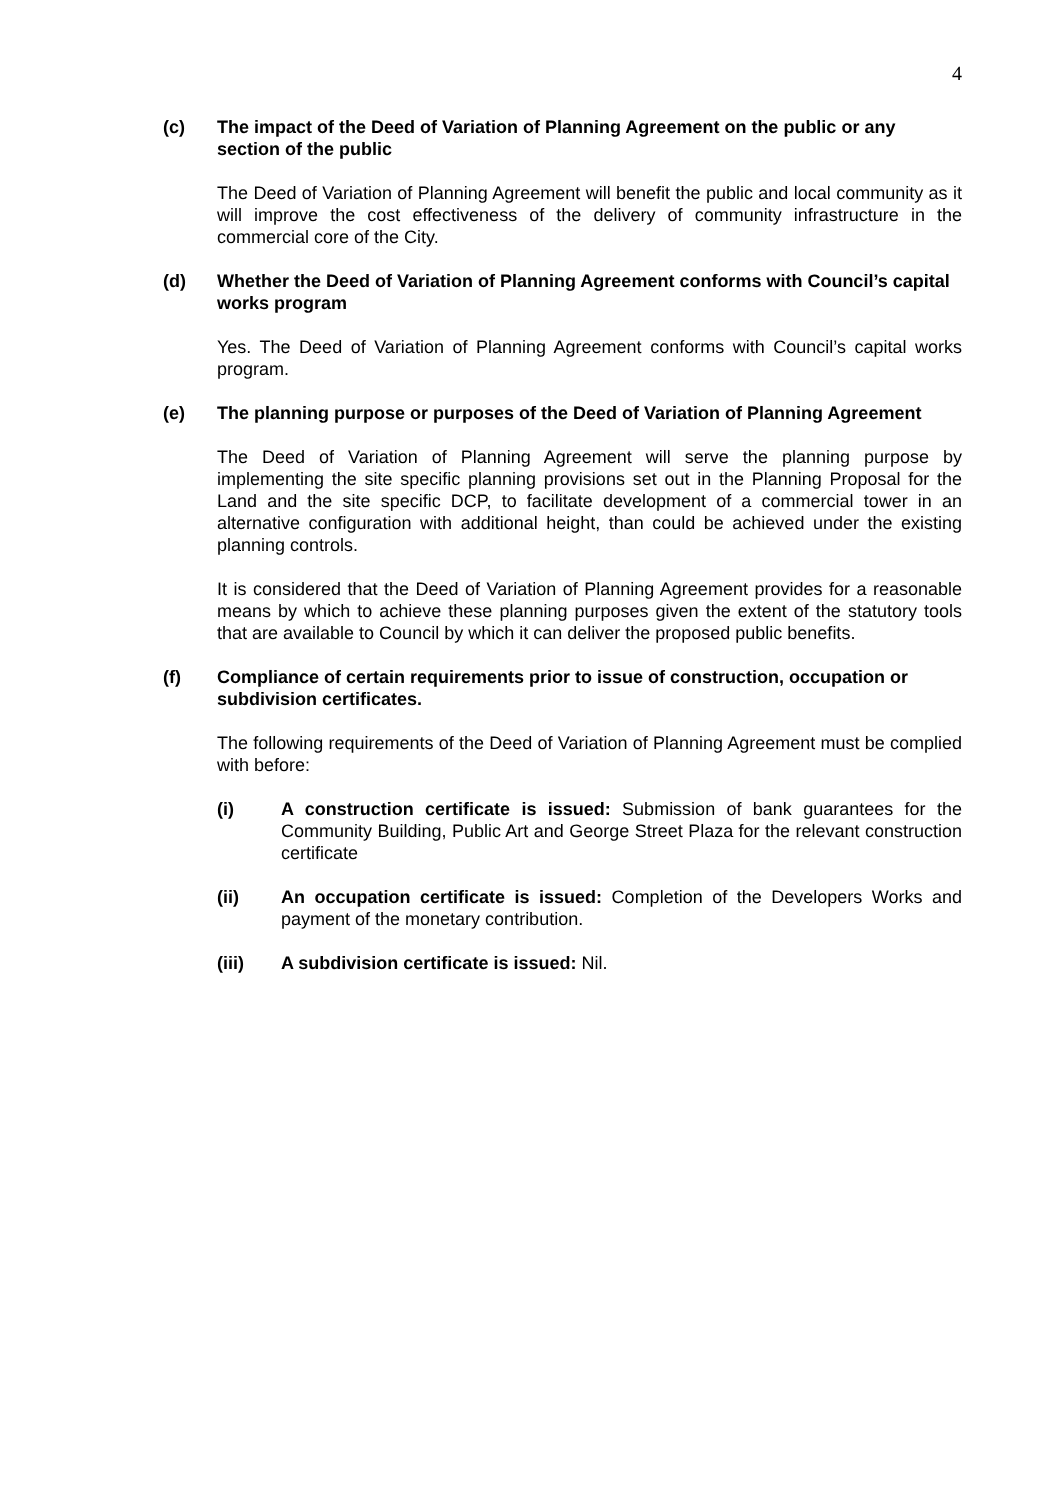4
(c) The impact of the Deed of Variation of Planning Agreement on the public or any section of the public
The Deed of Variation of Planning Agreement will benefit the public and local community as it will improve the cost effectiveness of the delivery of community infrastructure in the commercial core of the City.
(d) Whether the Deed of Variation of Planning Agreement conforms with Council’s capital works program
Yes. The Deed of Variation of Planning Agreement conforms with Council’s capital works program.
(e) The planning purpose or purposes of the Deed of Variation of Planning Agreement
The Deed of Variation of Planning Agreement will serve the planning purpose by implementing the site specific planning provisions set out in the Planning Proposal for the Land and the site specific DCP, to facilitate development of a commercial tower in an alternative configuration with additional height, than could be achieved under the existing planning controls.
It is considered that the Deed of Variation of Planning Agreement provides for a reasonable means by which to achieve these planning purposes given the extent of the statutory tools that are available to Council by which it can deliver the proposed public benefits.
(f) Compliance of certain requirements prior to issue of construction, occupation or subdivision certificates.
The following requirements of the Deed of Variation of Planning Agreement must be complied with before:
(i) A construction certificate is issued: Submission of bank guarantees for the Community Building, Public Art and George Street Plaza for the relevant construction certificate
(ii) An occupation certificate is issued: Completion of the Developers Works and payment of the monetary contribution.
(iii) A subdivision certificate is issued: Nil.